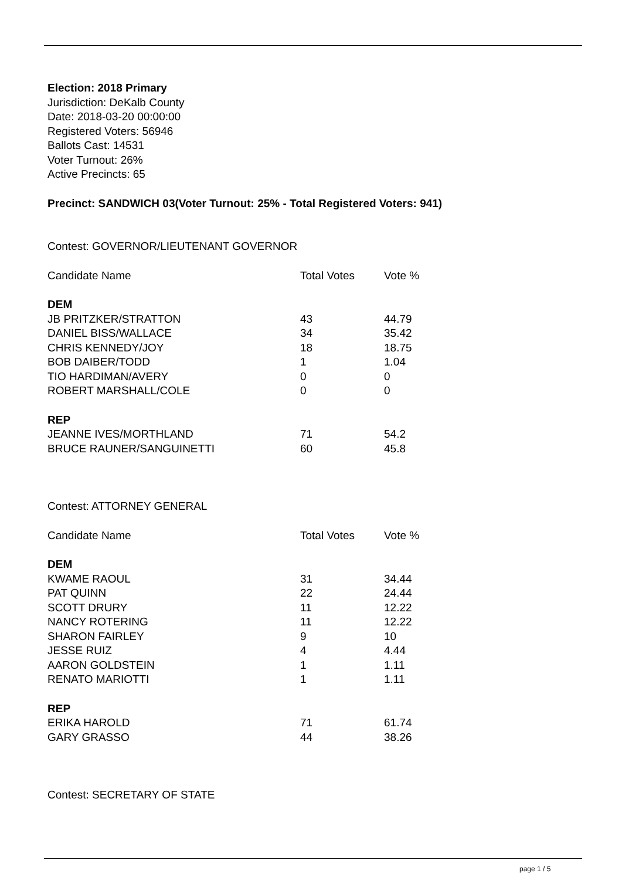Election: 2018 Primary
Jurisdiction: DeKalb County
Date: 2018-03-20 00:00:00
Registered Voters: 56946
Ballots Cast: 14531
Voter Turnout: 26%
Active Precincts: 65
Precinct: SANDWICH 03(Voter Turnout: 25% - Total Registered Voters: 941)
Contest: GOVERNOR/LIEUTENANT GOVERNOR
| Candidate Name | Total Votes | Vote % |
| --- | --- | --- |
| DEM | | |
| JB PRITZKER/STRATTON | 43 | 44.79 |
| DANIEL BISS/WALLACE | 34 | 35.42 |
| CHRIS KENNEDY/JOY | 18 | 18.75 |
| BOB DAIBER/TODD | 1 | 1.04 |
| TIO HARDIMAN/AVERY | 0 | 0 |
| ROBERT MARSHALL/COLE | 0 | 0 |
| REP | | |
| JEANNE IVES/MORTHLAND | 71 | 54.2 |
| BRUCE RAUNER/SANGUINETTI | 60 | 45.8 |
Contest: ATTORNEY GENERAL
| Candidate Name | Total Votes | Vote % |
| --- | --- | --- |
| DEM | | |
| KWAME RAOUL | 31 | 34.44 |
| PAT QUINN | 22 | 24.44 |
| SCOTT DRURY | 11 | 12.22 |
| NANCY ROTERING | 11 | 12.22 |
| SHARON FAIRLEY | 9 | 10 |
| JESSE RUIZ | 4 | 4.44 |
| AARON GOLDSTEIN | 1 | 1.11 |
| RENATO MARIOTTI | 1 | 1.11 |
| REP | | |
| ERIKA HAROLD | 71 | 61.74 |
| GARY GRASSO | 44 | 38.26 |
Contest: SECRETARY OF STATE
page 1 / 5